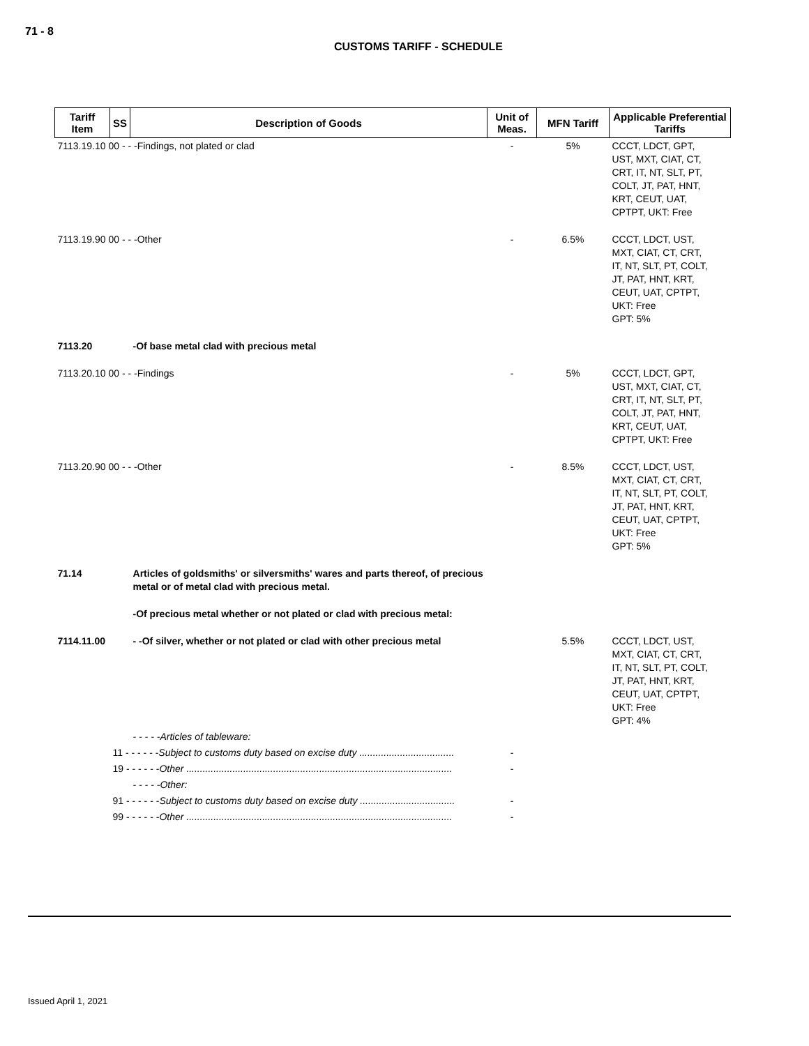71 - 8
CUSTOMS TARIFF - SCHEDULE
| Tariff Item | SS | Description of Goods | Unit of Meas. | MFN Tariff | Applicable Preferential Tariffs |
| --- | --- | --- | --- | --- | --- |
| 7113.19.10 00 - - -Findings, not plated or clad | | | - | 5% | CCCT, LDCT, GPT, UST, MXT, CIAT, CT, CRT, IT, NT, SLT, PT, COLT, JT, PAT, HNT, KRT, CEUT, UAT, CPTPT, UKT: Free |
| 7113.19.90 00 - - -Other | | | - | 6.5% | CCCT, LDCT, UST, MXT, CIAT, CT, CRT, IT, NT, SLT, PT, COLT, JT, PAT, HNT, KRT, CEUT, UAT, CPTPT, UKT: Free GPT: 5% |
| 7113.20 | | -Of base metal clad with precious metal | | | |
| 7113.20.10 00 - - -Findings | | | - | 5% | CCCT, LDCT, GPT, UST, MXT, CIAT, CT, CRT, IT, NT, SLT, PT, COLT, JT, PAT, HNT, KRT, CEUT, UAT, CPTPT, UKT: Free |
| 7113.20.90 00 - - -Other | | | - | 8.5% | CCCT, LDCT, UST, MXT, CIAT, CT, CRT, IT, NT, SLT, PT, COLT, JT, PAT, HNT, KRT, CEUT, UAT, CPTPT, UKT: Free GPT: 5% |
| 71.14 | | Articles of goldsmiths' or silversmiths' wares and parts thereof, of precious metal or of metal clad with precious metal. | | | |
| | | -Of precious metal whether or not plated or clad with precious metal: | | | |
| 7114.11.00 | | - -Of silver, whether or not plated or clad with other precious metal | | 5.5% | CCCT, LDCT, UST, MXT, CIAT, CT, CRT, IT, NT, SLT, PT, COLT, JT, PAT, HNT, KRT, CEUT, UAT, CPTPT, UKT: Free GPT: 4% |
| | | - - - - -Articles of tableware: | | | |
| | 11 - - - - - - Subject to customs duty based on excise duty ................................... | | - | | |
| | 19 - - - - - - Other .................................................................................................. | | - | | |
| | | - - - - -Other: | | | |
| | 91 - - - - - - Subject to customs duty based on excise duty ................................... | | - | | |
| | 99 - - - - - - Other .................................................................................................. | | - | | |
Issued April 1, 2021